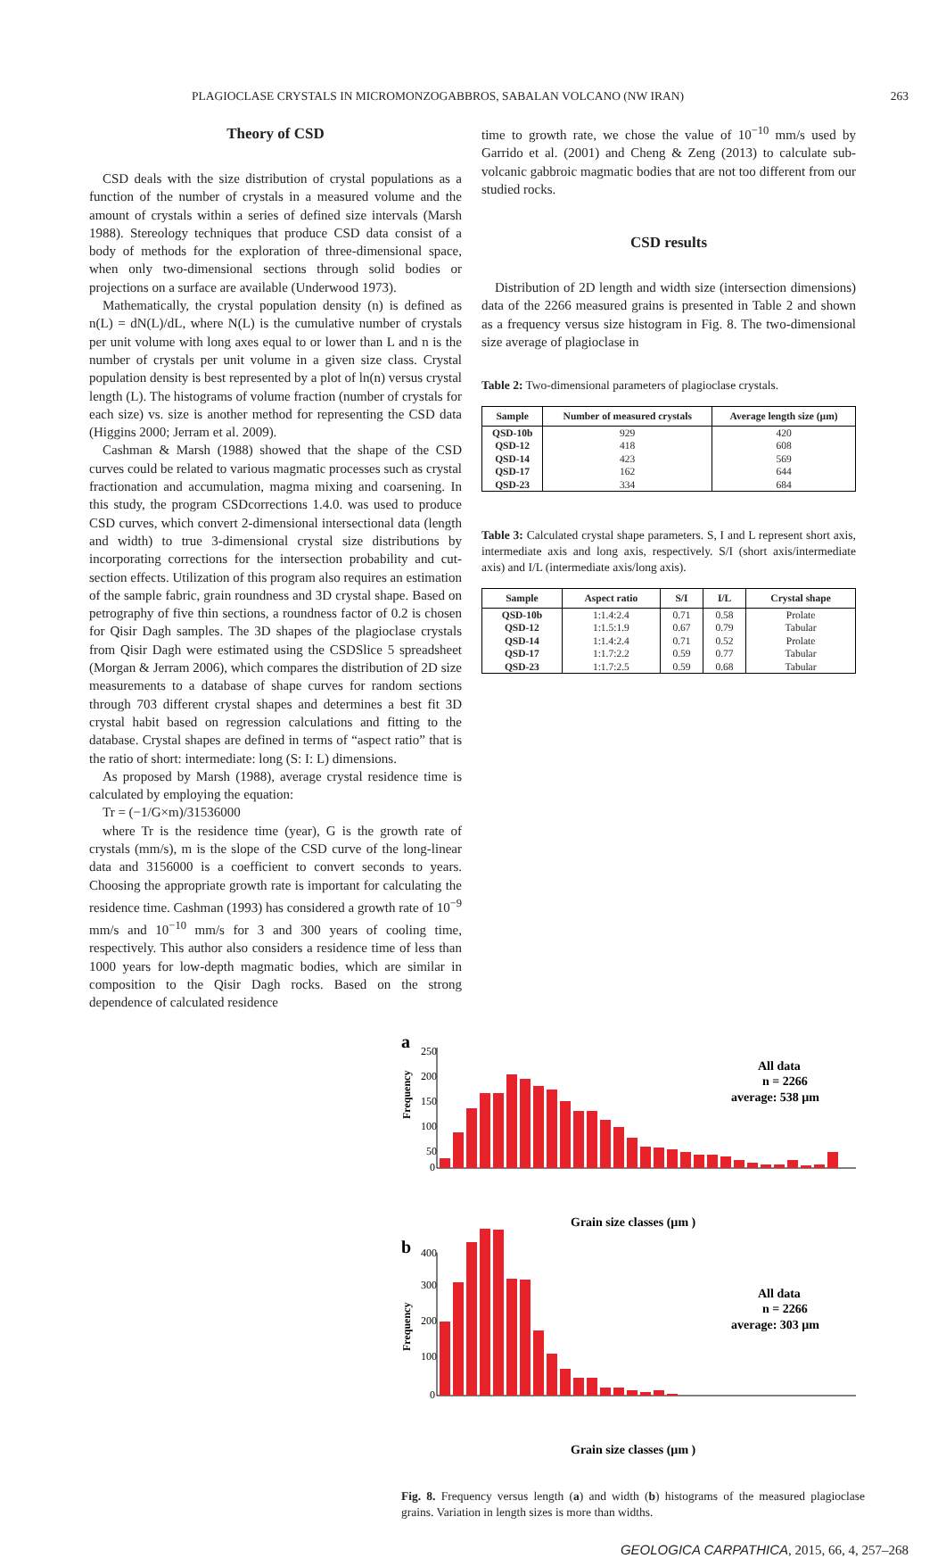PLAGIOCLASE CRYSTALS IN MICROMONZOGABBROS, SABALAN VOLCANO (NW IRAN) 263
Theory of CSD
CSD deals with the size distribution of crystal populations as a function of the number of crystals in a measured volume and the amount of crystals within a series of defined size intervals (Marsh 1988). Stereology techniques that produce CSD data consist of a body of methods for the exploration of three-dimensional space, when only two-dimensional sections through solid bodies or projections on a surface are available (Underwood 1973).
Mathematically, the crystal population density (n) is defined as n(L) = dN(L)/dL, where N(L) is the cumulative number of crystals per unit volume with long axes equal to or lower than L and n is the number of crystals per unit volume in a given size class. Crystal population density is best represented by a plot of ln(n) versus crystal length (L). The histograms of volume fraction (number of crystals for each size) vs. size is another method for representing the CSD data (Higgins 2000; Jerram et al. 2009).
Cashman & Marsh (1988) showed that the shape of the CSD curves could be related to various magmatic processes such as crystal fractionation and accumulation, magma mixing and coarsening. In this study, the program CSDcorrections 1.4.0. was used to produce CSD curves, which convert 2-dimensional intersectional data (length and width) to true 3-dimensional crystal size distributions by incorporating corrections for the intersection probability and cut-section effects. Utilization of this program also requires an estimation of the sample fabric, grain roundness and 3D crystal shape. Based on petrography of five thin sections, a roundness factor of 0.2 is chosen for Qisir Dagh samples. The 3D shapes of the plagioclase crystals from Qisir Dagh were estimated using the CSDSlice 5 spreadsheet (Morgan & Jerram 2006), which compares the distribution of 2D size measurements to a database of shape curves for random sections through 703 different crystal shapes and determines a best fit 3D crystal habit based on regression calculations and fitting to the database. Crystal shapes are defined in terms of “aspect ratio” that is the ratio of short: intermediate: long (S: I: L) dimensions.
As proposed by Marsh (1988), average crystal residence time is calculated by employing the equation:
Tr = (−1/G×m)/31536000
where Tr is the residence time (year), G is the growth rate of crystals (mm/s), m is the slope of the CSD curve of the long-linear data and 3156000 is a coefficient to convert seconds to years. Choosing the appropriate growth rate is important for calculating the residence time. Cashman (1993) has considered a growth rate of 10<sup>−9</sup> mm/s and 10<sup>−10</sup> mm/s for 3 and 300 years of cooling time, respectively. This author also considers a residence time of less than 1000 years for low-depth magmatic bodies, which are similar in composition to the Qisir Dagh rocks. Based on the strong dependence of calculated residence
time to growth rate, we chose the value of 10<sup>−10</sup> mm/s used by Garrido et al. (2001) and Cheng & Zeng (2013) to calculate sub-volcanic gabbroic magmatic bodies that are not too different from our studied rocks.
CSD results
Distribution of 2D length and width size (intersection dimensions) data of the 2266 measured grains is presented in Table 2 and shown as a frequency versus size histogram in Fig. 8. The two-dimensional size average of plagioclase in
Table 2: Two-dimensional parameters of plagioclase crystals.
| Sample | Number of measured crystals | Average length size (µm) |
| --- | --- | --- |
| QSD-10b | 929 | 420 |
| QSD-12 | 418 | 608 |
| QSD-14 | 423 | 569 |
| QSD-17 | 162 | 644 |
| QSD-23 | 334 | 684 |
Table 3: Calculated crystal shape parameters. S, I and L represent short axis, intermediate axis and long axis, respectively. S/I (short axis/intermediate axis) and I/L (intermediate axis/long axis).
| Sample | Aspect ratio | S/I | I/L | Crystal shape |
| --- | --- | --- | --- | --- |
| QSD-10b | 1:1.4:2.4 | 0.71 | 0.58 | Prolate |
| QSD-12 | 1:1.5:1.9 | 0.67 | 0.79 | Tabular |
| QSD-14 | 1:1.4:2.4 | 0.71 | 0.52 | Prolate |
| QSD-17 | 1:1.7:2.2 | 0.59 | 0.77 | Tabular |
| QSD-23 | 1:1.7:2.5 | 0.59 | 0.68 | Tabular |
a
Frequency
250
200
150
100
50
0
All data
n = 2266
average: 538 µm
Grain size classes (µm )
b
Frequency
400
300
200
100
0
All data
n = 2266
average: 303 µm
Grain size classes (µm )
Fig. 8. Frequency versus length (a) and width (b) histograms of the measured plagioclase grains. Variation in length sizes is more than widths.
GEOLOGICA CARPATHICA, 2015, 66, 4, 257–268